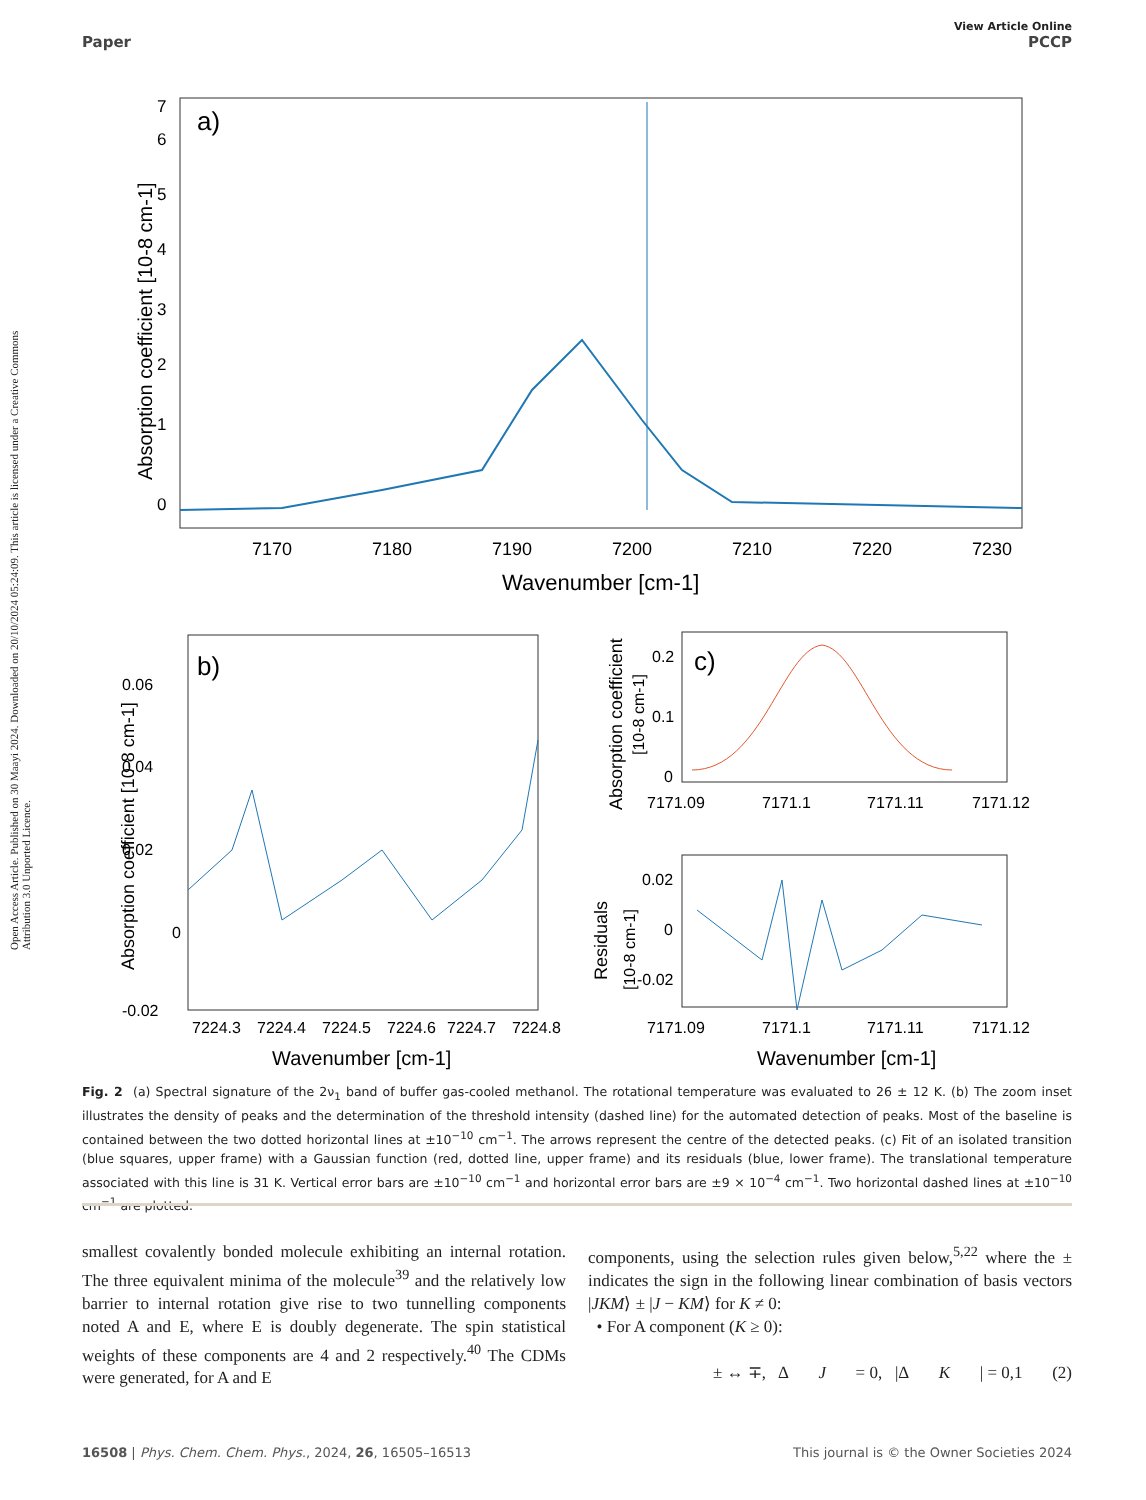View Article Online
Paper PCCP
Open Access Article. Published on 30 Maayi 2024. Downloaded on 20/10/2024 05:24:09. This article is licensed under a Creative Commons Attribution 3.0 Unported Licence.
a)
7170
7180
7190
7200
7210
7220
7230
Wavenumber [cm-1]
0
1
2
3
4
5
6
7
Absorption coefficient [10-8 cm-1]
b)
0.06
0.04
0.02
0
-0.02
7224.3
7224.4
7224.5
7224.6
7224.7
7224.8
Wavenumber [cm-1]
Absorption coefficient [10-8 cm-1]
c)
0.2
0.1
0
7171.09
7171.1
7171.11
7171.12
Absorption coefficient
[10-8 cm-1]
0.02
0
-0.02
7171.09
7171.1
7171.11
7171.12
Wavenumber [cm-1]
Residuals
[10-8 cm-1]
Fig. 2 (a) Spectral signature of the 2ν<sub>1</sub> band of buffer gas-cooled methanol. The rotational temperature was evaluated to 26 ± 12 K. (b) The zoom inset illustrates the density of peaks and the determination of the threshold intensity (dashed line) for the automated detection of peaks. Most of the baseline is contained between the two dotted horizontal lines at ±10<sup>−10</sup> cm<sup>−1</sup>. The arrows represent the centre of the detected peaks. (c) Fit of an isolated transition (blue squares, upper frame) with a Gaussian function (red, dotted line, upper frame) and its residuals (blue, lower frame). The translational temperature associated with this line is 31 K. Vertical error bars are ±10<sup>−10</sup> cm<sup>−1</sup> and horizontal error bars are ±9 × 10<sup>−4</sup> cm<sup>−1</sup>. Two horizontal dashed lines at ±10<sup>−10</sup> cm<sup>−1</sup> are plotted.
smallest covalently bonded molecule exhibiting an internal rotation. The three equivalent minima of the molecule<sup>39</sup> and the relatively low barrier to internal rotation give rise to two tunnelling components noted A and E, where E is doubly degenerate. The spin statistical weights of these components are 4 and 2 respectively.<sup>40</sup> The CDMs were generated, for A and E
components, using the selection rules given below,<sup>5,22</sup> where the ± indicates the sign in the following linear combination of basis vectors |JKM⟩ ± |J − KM⟩ for K ≠ 0:
• For A component (K ≥ 0):
± ↔ ∓, Δ J = 0, |Δ K | = 0,1 (2)
16508 | Phys. Chem. Chem. Phys., 2024, 26, 16505–16513 This journal is © the Owner Societies 2024